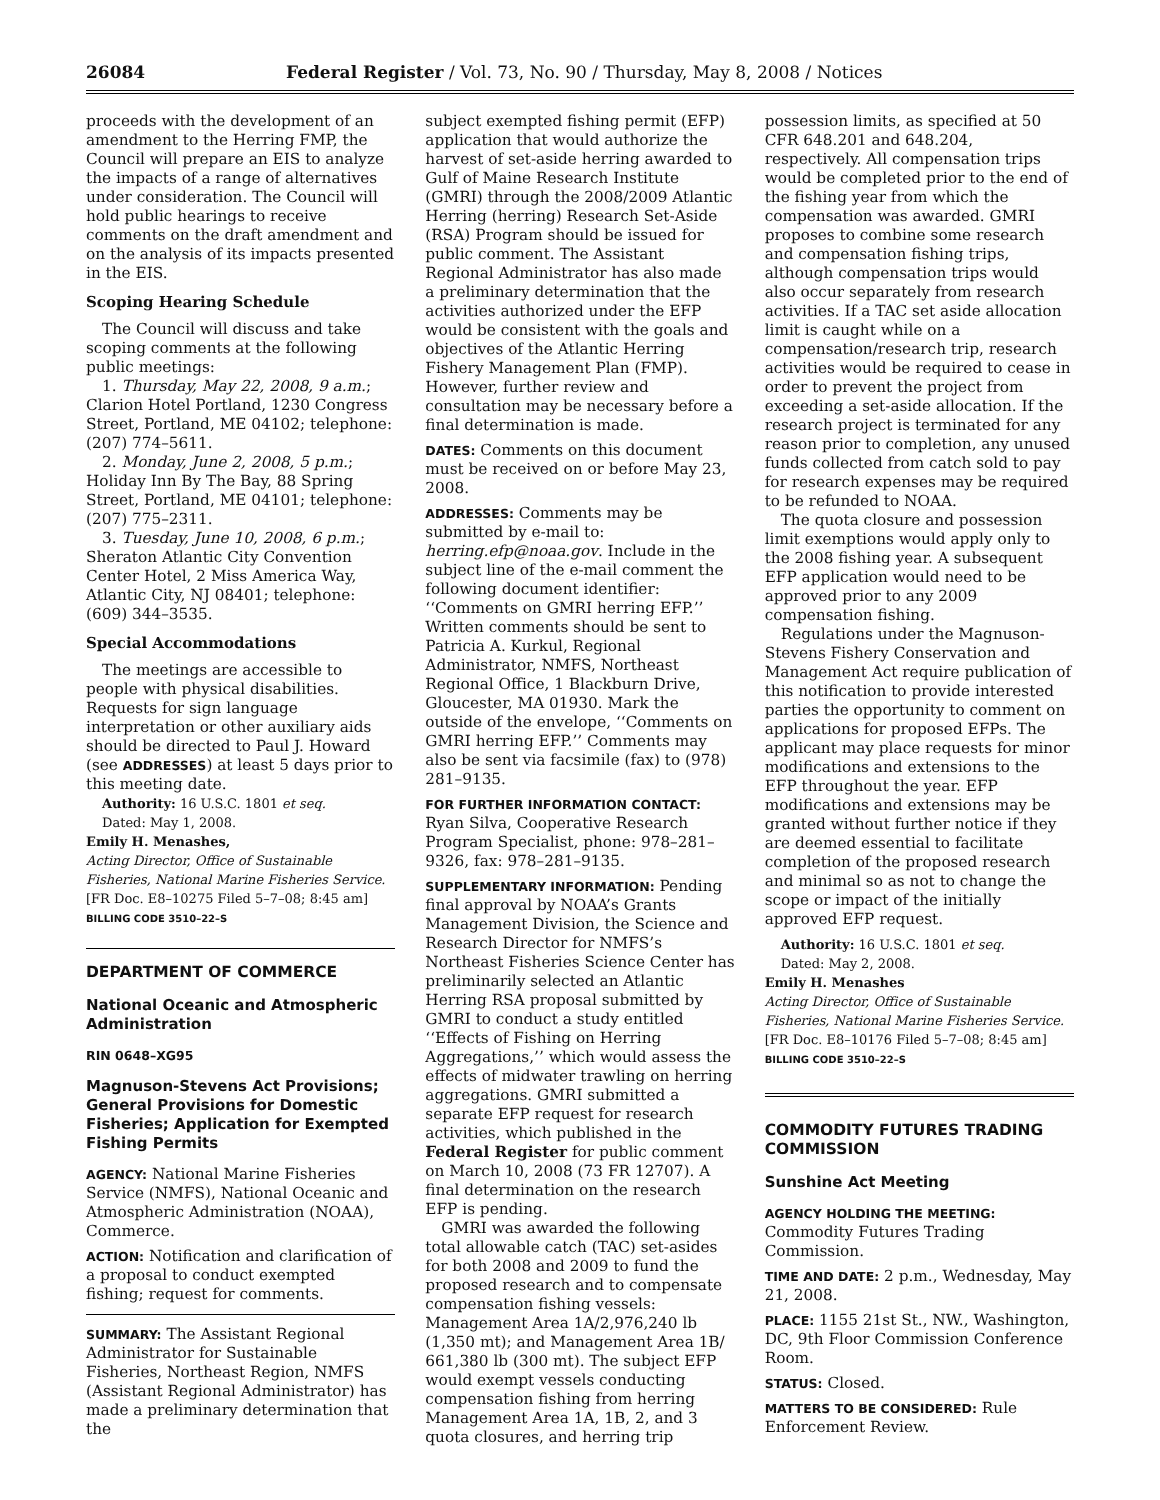26084 Federal Register / Vol. 73, No. 90 / Thursday, May 8, 2008 / Notices
proceeds with the development of an amendment to the Herring FMP, the Council will prepare an EIS to analyze the impacts of a range of alternatives under consideration. The Council will hold public hearings to receive comments on the draft amendment and on the analysis of its impacts presented in the EIS.
Scoping Hearing Schedule
The Council will discuss and take scoping comments at the following public meetings:
1. Thursday, May 22, 2008, 9 a.m.; Clarion Hotel Portland, 1230 Congress Street, Portland, ME 04102; telephone: (207) 774–5611.
2. Monday, June 2, 2008, 5 p.m.; Holiday Inn By The Bay, 88 Spring Street, Portland, ME 04101; telephone: (207) 775–2311.
3. Tuesday, June 10, 2008, 6 p.m.; Sheraton Atlantic City Convention Center Hotel, 2 Miss America Way, Atlantic City, NJ 08401; telephone: (609) 344–3535.
Special Accommodations
The meetings are accessible to people with physical disabilities. Requests for sign language interpretation or other auxiliary aids should be directed to Paul J. Howard (see ADDRESSES) at least 5 days prior to this meeting date.
Authority: 16 U.S.C. 1801 et seq.
Dated: May 1, 2008.
Emily H. Menashes,
Acting Director, Office of Sustainable Fisheries, National Marine Fisheries Service.
[FR Doc. E8–10275 Filed 5–7–08; 8:45 am]
BILLING CODE 3510–22–S
DEPARTMENT OF COMMERCE
National Oceanic and Atmospheric Administration
RIN 0648–XG95
Magnuson-Stevens Act Provisions; General Provisions for Domestic Fisheries; Application for Exempted Fishing Permits
AGENCY: National Marine Fisheries Service (NMFS), National Oceanic and Atmospheric Administration (NOAA), Commerce.
ACTION: Notification and clarification of a proposal to conduct exempted fishing; request for comments.
SUMMARY: The Assistant Regional Administrator for Sustainable Fisheries, Northeast Region, NMFS (Assistant Regional Administrator) has made a preliminary determination that the
subject exempted fishing permit (EFP) application that would authorize the harvest of set-aside herring awarded to Gulf of Maine Research Institute (GMRI) through the 2008/2009 Atlantic Herring (herring) Research Set-Aside (RSA) Program should be issued for public comment. The Assistant Regional Administrator has also made a preliminary determination that the activities authorized under the EFP would be consistent with the goals and objectives of the Atlantic Herring Fishery Management Plan (FMP). However, further review and consultation may be necessary before a final determination is made.
DATES: Comments on this document must be received on or before May 23, 2008.
ADDRESSES: Comments may be submitted by e-mail to: herring.efp@noaa.gov. Include in the subject line of the e-mail comment the following document identifier: ‘‘Comments on GMRI herring EFP.’’ Written comments should be sent to Patricia A. Kurkul, Regional Administrator, NMFS, Northeast Regional Office, 1 Blackburn Drive, Gloucester, MA 01930. Mark the outside of the envelope, ‘‘Comments on GMRI herring EFP.’’ Comments may also be sent via facsimile (fax) to (978) 281–9135.
FOR FURTHER INFORMATION CONTACT: Ryan Silva, Cooperative Research Program Specialist, phone: 978–281–9326, fax: 978–281–9135.
SUPPLEMENTARY INFORMATION: Pending final approval by NOAA’s Grants Management Division, the Science and Research Director for NMFS’s Northeast Fisheries Science Center has preliminarily selected an Atlantic Herring RSA proposal submitted by GMRI to conduct a study entitled ‘‘Effects of Fishing on Herring Aggregations,’’ which would assess the effects of midwater trawling on herring aggregations. GMRI submitted a separate EFP request for research activities, which published in the Federal Register for public comment on March 10, 2008 (73 FR 12707). A final determination on the research EFP is pending.
GMRI was awarded the following total allowable catch (TAC) set-asides for both 2008 and 2009 to fund the proposed research and to compensate compensation fishing vessels: Management Area 1A/2,976,240 lb (1,350 mt); and Management Area 1B/ 661,380 lb (300 mt). The subject EFP would exempt vessels conducting compensation fishing from herring Management Area 1A, 1B, 2, and 3 quota closures, and herring trip
possession limits, as specified at 50 CFR 648.201 and 648.204, respectively. All compensation trips would be completed prior to the end of the fishing year from which the compensation was awarded. GMRI proposes to combine some research and compensation fishing trips, although compensation trips would also occur separately from research activities. If a TAC set aside allocation limit is caught while on a compensation/research trip, research activities would be required to cease in order to prevent the project from exceeding a set-aside allocation. If the research project is terminated for any reason prior to completion, any unused funds collected from catch sold to pay for research expenses may be required to be refunded to NOAA.
The quota closure and possession limit exemptions would apply only to the 2008 fishing year. A subsequent EFP application would need to be approved prior to any 2009 compensation fishing.
Regulations under the Magnuson-Stevens Fishery Conservation and Management Act require publication of this notification to provide interested parties the opportunity to comment on applications for proposed EFPs. The applicant may place requests for minor modifications and extensions to the EFP throughout the year. EFP modifications and extensions may be granted without further notice if they are deemed essential to facilitate completion of the proposed research and minimal so as not to change the scope or impact of the initially approved EFP request.
Authority: 16 U.S.C. 1801 et seq.
Dated: May 2, 2008.
Emily H. Menashes
Acting Director, Office of Sustainable Fisheries, National Marine Fisheries Service.
[FR Doc. E8–10176 Filed 5–7–08; 8:45 am]
BILLING CODE 3510–22–S
COMMODITY FUTURES TRADING COMMISSION
Sunshine Act Meeting
AGENCY HOLDING THE MEETING:
Commodity Futures Trading Commission.
TIME AND DATE: 2 p.m., Wednesday, May 21, 2008.
PLACE: 1155 21st St., NW., Washington, DC, 9th Floor Commission Conference Room.
STATUS: Closed.
MATTERS TO BE CONSIDERED: Rule Enforcement Review.